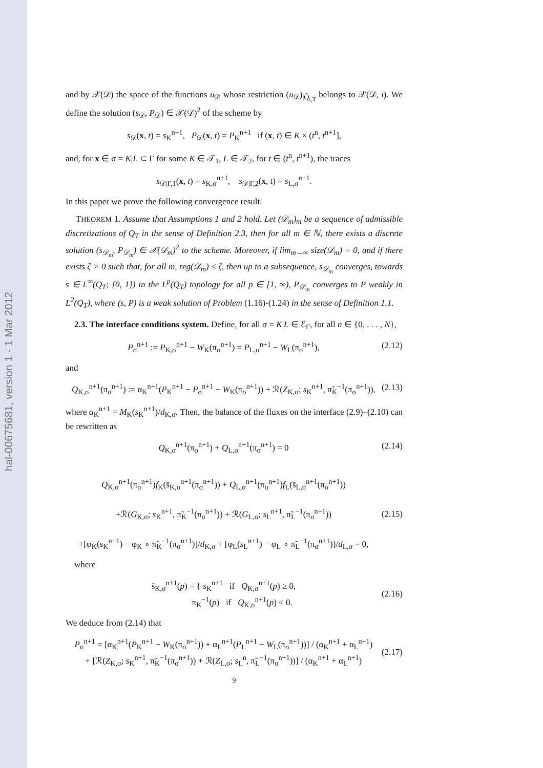hal-00675681, version 1 - 1 Mar 2012
and by 𝒳(𝒟) the space of the functions u<sub>𝒟</sub> whose restriction (u<sub>𝒟</sub>)<sub>|Q̄<sub>i,T</sub></sub> belongs to 𝒳(𝒟, i). We define the solution (s<sub>𝒟</sub>, P<sub>𝒟</sub>) ∈ 𝒳(𝒟)<sup>2</sup> of the scheme by
s<sub>𝒟</sub>(x, t) = s<sub>K</sub><sup>n+1</sup>, P<sub>𝒟</sub>(x, t) = P<sub>K</sub><sup>n+1</sup> if (x, t) ∈ K × (t<sup>n</sup>, t<sup>n+1</sup>],
and, for x ∈ σ = K|L ⊂ Γ for some K ∈ 𝒯<sub>1</sub>, L ∈ 𝒯<sub>2</sub>, for t ∈ (t<sup>n</sup>, t<sup>n+1</sup>), the traces
s<sub>𝒟|Γ,1</sub>(x, t) = s<sub>K,σ</sub><sup>n+1</sup>, s<sub>𝒟|Γ,2</sub>(x, t) = s<sub>L,σ</sub><sup>n+1</sup>.
In this paper we prove the following convergence result.
THEOREM 1. Assume that Assumptions 1 and 2 hold. Let (𝒟<sub>m</sub>)<sub>m</sub> be a sequence of admissible discretizations of Q<sub>T</sub> in the sense of Definition 2.3, then for all m ∈ ℕ, there exists a discrete solution (s<sub>𝒟<sub>m</sub></sub>, P<sub>𝒟<sub>m</sub></sub>) ∈ 𝒳(𝒟<sub>m</sub>)<sup>2</sup> to the scheme. Moreover, if lim<sub>m→∞</sub> size(𝒟<sub>m</sub>) = 0, and if there exists ζ > 0 such that, for all m, reg(𝒟<sub>m</sub>) ≤ ζ, then up to a subsequence, s<sub>𝒟<sub>m</sub></sub> converges, towards s ∈ L<sup>∞</sup>(Q<sub>T</sub>; [0, 1]) in the L<sup>p</sup>(Q<sub>T</sub>) topology for all p ∈ [1, ∞), P<sub>𝒟<sub>m</sub></sub> converges to P weakly in L<sup>2</sup>(Q<sub>T</sub>), where (s, P) is a weak solution of Problem (1.16)-(1.24) in the sense of Definition 1.1.
2.3. The interface conditions system. Define, for all σ = K|L ∈ ℰ<sub>Γ</sub>, for all n ∈ {0, . . . , N},
P<sub>σ</sub><sup>n+1</sup> := P<sub>K,σ</sub><sup>n+1</sup> − W<sub>K</sub>(π<sub>σ</sub><sup>n+1</sup>) = P<sub>L,σ</sub><sup>n+1</sup> − W<sub>L</sub>(π<sub>σ</sub><sup>n+1</sup>), (2.12)
and
Q<sub>K,σ</sub><sup>n+1</sup>(π<sub>σ</sub><sup>n+1</sup>) := α<sub>K</sub><sup>n+1</sup>(P<sub>K</sub><sup>n+1</sup> − P<sub>σ</sub><sup>n+1</sup> − W<sub>K</sub>(π<sub>σ</sub><sup>n+1</sup>)) + ℛ(Z<sub>K,σ</sub>; s<sub>K</sub><sup>n+1</sup>, π̃<sub>K</sub><sup>−1</sup>(π<sub>σ</sub><sup>n+1</sup>)), (2.13)
where α<sub>K</sub><sup>n+1</sup> = M<sub>K</sub>(s<sub>K</sub><sup>n+1</sup>)/d<sub>K,σ</sub>. Then, the balance of the fluxes on the interface (2.9)–(2.10) can be rewritten as
Q<sub>K,σ</sub><sup>n+1</sup>(π<sub>σ</sub><sup>n+1</sup>) + Q<sub>L,σ</sub><sup>n+1</sup>(π<sub>σ</sub><sup>n+1</sup>) = 0 (2.14)
Q<sub>K,σ</sub><sup>n+1</sup>(π<sub>σ</sub><sup>n+1</sup>)f<sub>K</sub>(s̄<sub>K,σ</sub><sup>n+1</sup>(π<sub>σ</sub><sup>n+1</sup>)) + Q<sub>L,σ</sub><sup>n+1</sup>(π<sub>σ</sub><sup>n+1</sup>)f<sub>L</sub>(s̄<sub>L,σ</sub><sup>n+1</sup>(π<sub>σ</sub><sup>n+1</sup>))
+ℛ(G<sub>K,σ</sub>; s<sub>K</sub><sup>n+1</sup>, π̃<sub>K</sub><sup>−1</sup>(π<sub>σ</sub><sup>n+1</sup>)) + ℛ(G<sub>L,σ</sub>; s<sub>L</sub><sup>n+1</sup>, π̃<sub>L</sub><sup>−1</sup>(π<sub>σ</sub><sup>n+1</sup>))
+[φ<sub>K</sub>(s<sub>K</sub><sup>n+1</sup>) − φ<sub>K</sub> ∘ π̃<sub>K</sub><sup>−1</sup>(π<sub>σ</sub><sup>n+1</sup>)]/d<sub>K,σ</sub> + [φ<sub>L</sub>(s<sub>L</sub><sup>n+1</sup>) − φ<sub>L</sub> ∘ π̃<sub>L</sub><sup>−1</sup>(π<sub>σ</sub><sup>n+1</sup>)]/d<sub>L,σ</sub> = 0, (2.15)
where
s̄<sub>K,σ</sub><sup>n+1</sup>(p) = { s<sub>K</sub><sup>n+1</sup> if Q<sub>K,σ</sub><sup>n+1</sup>(p) ≥ 0,
π<sub>K</sub><sup>−1</sup>(p) if Q<sub>K,σ</sub><sup>n+1</sup>(p) < 0. (2.16)
We deduce from (2.14) that
P<sub>σ</sub><sup>n+1</sup> = [α<sub>K</sub><sup>n+1</sup>(P<sub>K</sub><sup>n+1</sup> − W<sub>K</sub>(π<sub>σ</sub><sup>n+1</sup>)) + α<sub>L</sub><sup>n+1</sup>(P<sub>L</sub><sup>n+1</sup> − W<sub>L</sub>(π<sub>σ</sub><sup>n+1</sup>))] / (α<sub>K</sub><sup>n+1</sup> + α<sub>L</sub><sup>n+1</sup>)
+ [ℛ(Z<sub>K,σ</sub>; s<sub>K</sub><sup>n+1</sup>, π̃<sub>K</sub><sup>−1</sup>(π<sub>σ</sub><sup>n+1</sup>)) + ℛ(Z<sub>L,σ</sub>; s<sub>L</sub><sup>n</sup>, π̃<sub>L</sub><sup>−1</sup>(π<sub>σ</sub><sup>n+1</sup>))] / (α<sub>K</sub><sup>n+1</sup> + α<sub>L</sub><sup>n+1</sup>) (2.17)
9